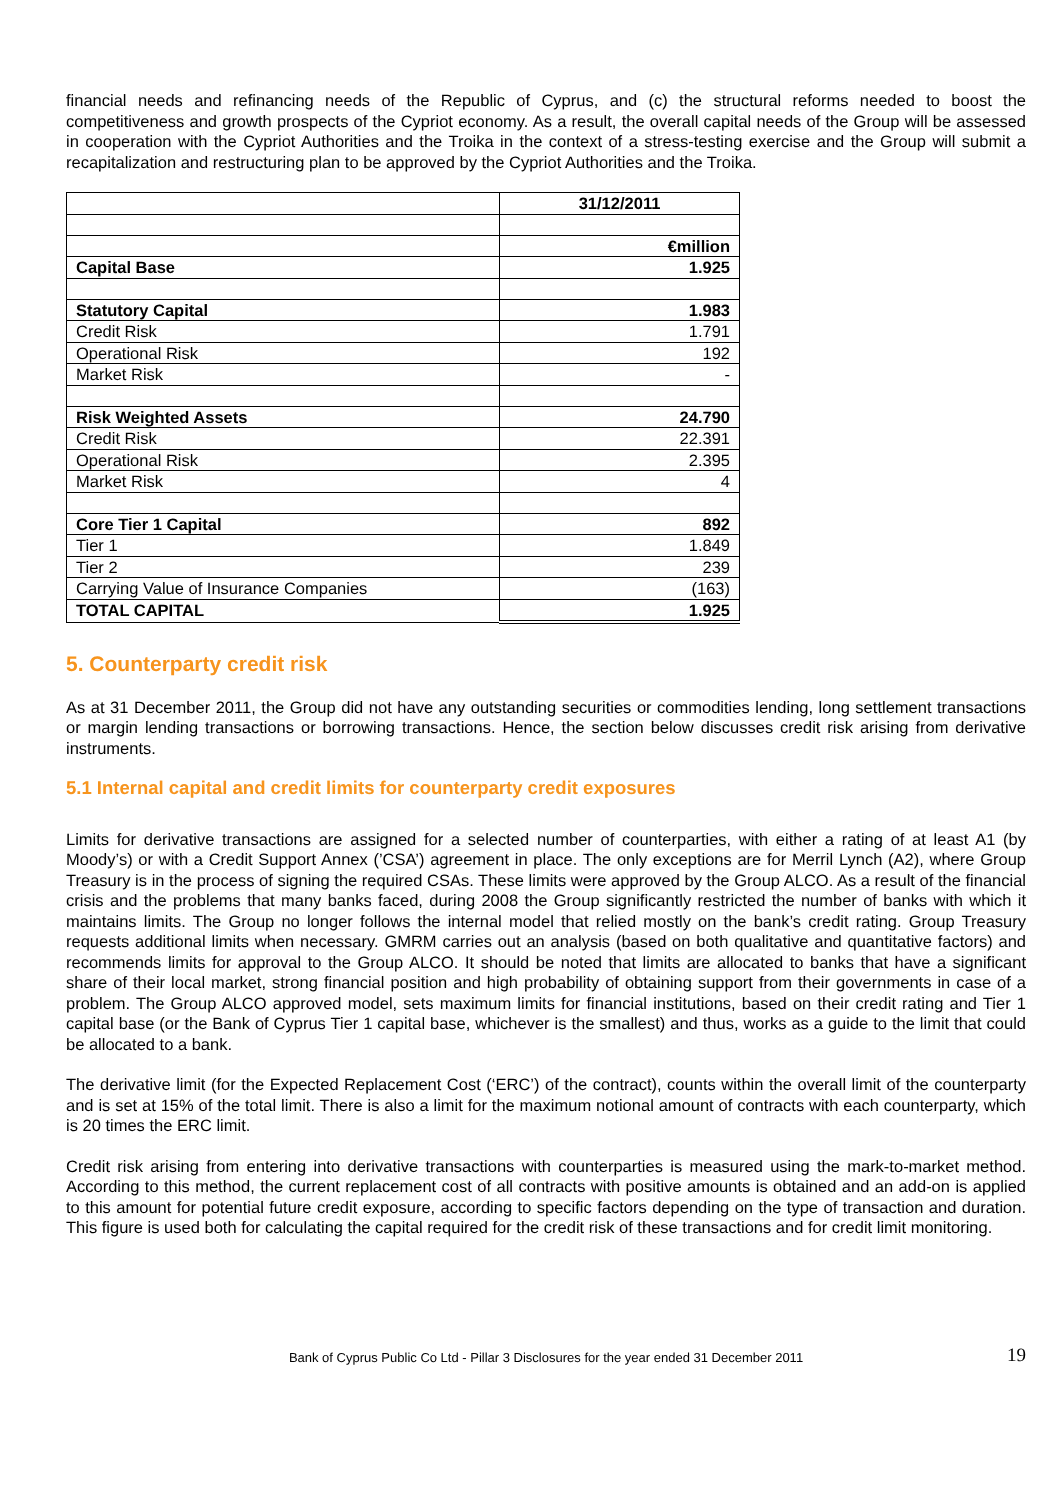financial needs and refinancing needs of the Republic of Cyprus, and (c) the structural reforms needed to boost the competitiveness and growth prospects of the Cypriot economy. As a result, the overall capital needs of the Group will be assessed in cooperation with the Cypriot Authorities and the Troika in the context of a stress-testing exercise and the Group will submit a recapitalization and restructuring plan to be approved by the Cypriot Authorities and the Troika.
| | 31/12/2011 |
| | €million |
| Capital Base | 1.925 |
| Statutory Capital | 1.983 |
| Credit Risk | 1.791 |
| Operational Risk | 192 |
| Market Risk | - |
| Risk Weighted Assets | 24.790 |
| Credit Risk | 22.391 |
| Operational Risk | 2.395 |
| Market Risk | 4 |
| Core Tier 1 Capital | 892 |
| Tier 1 | 1.849 |
| Tier 2 | 239 |
| Carrying Value of Insurance Companies | (163) |
| TOTAL CAPITAL | 1.925 |
5. Counterparty credit risk
As at 31 December 2011, the Group did not have any outstanding securities or commodities lending, long settlement transactions or margin lending transactions or borrowing transactions. Hence, the section below discusses credit risk arising from derivative instruments.
5.1 Internal capital and credit limits for counterparty credit exposures
Limits for derivative transactions are assigned for a selected number of counterparties, with either a rating of at least A1 (by Moody’s) or with a Credit Support Annex (’CSA’) agreement in place. The only exceptions are for Merril Lynch (A2), where Group Treasury is in the process of signing the required CSAs. These limits were approved by the Group ALCO. As a result of the financial crisis and the problems that many banks faced, during 2008 the Group significantly restricted the number of banks with which it maintains limits. The Group no longer follows the internal model that relied mostly on the bank’s credit rating. Group Treasury requests additional limits when necessary. GMRM carries out an analysis (based on both qualitative and quantitative factors) and recommends limits for approval to the Group ALCO. It should be noted that limits are allocated to banks that have a significant share of their local market, strong financial position and high probability of obtaining support from their governments in case of a problem. The Group ALCO approved model, sets maximum limits for financial institutions, based on their credit rating and Tier 1 capital base (or the Bank of Cyprus Tier 1 capital base, whichever is the smallest) and thus, works as a guide to the limit that could be allocated to a bank.
The derivative limit (for the Expected Replacement Cost (‘ERC’) of the contract), counts within the overall limit of the counterparty and is set at 15% of the total limit. There is also a limit for the maximum notional amount of contracts with each counterparty, which is 20 times the ERC limit.
Credit risk arising from entering into derivative transactions with counterparties is measured using the mark-to-market method. According to this method, the current replacement cost of all contracts with positive amounts is obtained and an add-on is applied to this amount for potential future credit exposure, according to specific factors depending on the type of transaction and duration. This figure is used both for calculating the capital required for the credit risk of these transactions and for credit limit monitoring.
Bank of Cyprus Public Co Ltd - Pillar 3 Disclosures for the year ended 31 December 2011 19